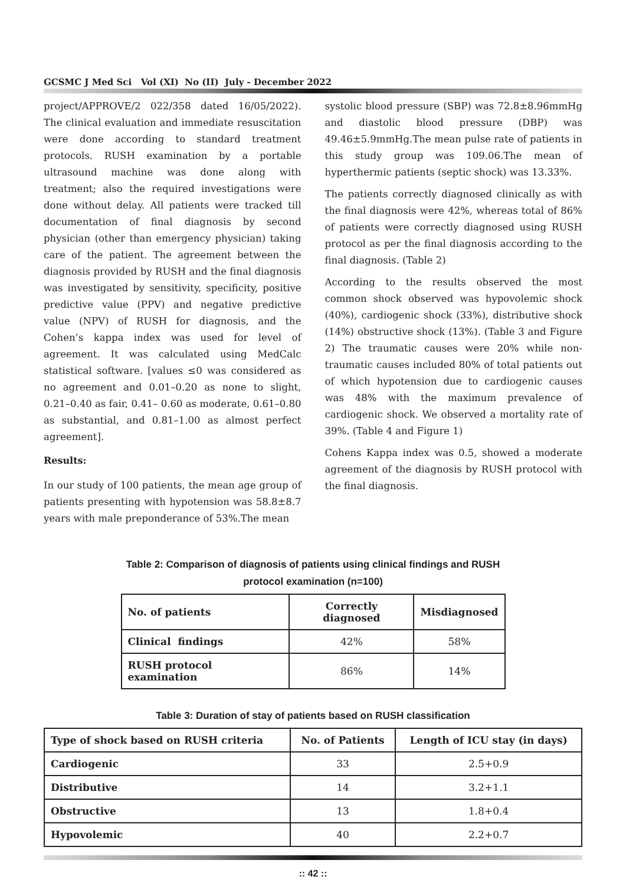GCSMC J Med Sci Vol (XI) No (II) July - December 2022
project/APPROVE/2 022/358 dated 16/05/2022). The clinical evaluation and immediate resuscitation were done according to standard treatment protocols. RUSH examination by a portable ultrasound machine was done along with treatment; also the required investigations were done without delay. All patients were tracked till documentation of final diagnosis by second physician (other than emergency physician) taking care of the patient. The agreement between the diagnosis provided by RUSH and the final diagnosis was investigated by sensitivity, specificity, positive predictive value (PPV) and negative predictive value (NPV) of RUSH for diagnosis, and the Cohen’s kappa index was used for level of agreement. It was calculated using MedCalc statistical software. [values ≤0 was considered as no agreement and 0.01–0.20 as none to slight, 0.21–0.40 as fair, 0.41– 0.60 as moderate, 0.61–0.80 as substantial, and 0.81–1.00 as almost perfect agreement].
Results:
In our study of 100 patients, the mean age group of patients presenting with hypotension was 58.8±8.7 years with male preponderance of 53%.The mean
systolic blood pressure (SBP) was 72.8±8.96mmHg and diastolic blood pressure (DBP) was 49.46±5.9mmHg.The mean pulse rate of patients in this study group was 109.06.The mean of hyperthermic patients (septic shock) was 13.33%.
The patients correctly diagnosed clinically as with the final diagnosis were 42%, whereas total of 86% of patients were correctly diagnosed using RUSH protocol as per the final diagnosis according to the final diagnosis. (Table 2)
According to the results observed the most common shock observed was hypovolemic shock (40%), cardiogenic shock (33%), distributive shock (14%) obstructive shock (13%). (Table 3 and Figure 2) The traumatic causes were 20% while non-traumatic causes included 80% of total patients out of which hypotension due to cardiogenic causes was 48% with the maximum prevalence of cardiogenic shock. We observed a mortality rate of 39%. (Table 4 and Figure 1)
Cohens Kappa index was 0.5, showed a moderate agreement of the diagnosis by RUSH protocol with the final diagnosis.
Table 2: Comparison of diagnosis of patients using clinical findings and RUSH
protocol examination (n=100)
| No. of patients | Correctly diagnosed | Misdiagnosed |
| --- | --- | --- |
| Clinical findings | 42% | 58% |
| RUSH protocol examination | 86% | 14% |
Table 3: Duration of stay of patients based on RUSH classification
| Type of shock based on RUSH criteria | No. of Patients | Length of ICU stay (in days) |
| --- | --- | --- |
| Cardiogenic | 33 | 2.5+0.9 |
| Distributive | 14 | 3.2+1.1 |
| Obstructive | 13 | 1.8+0.4 |
| Hypovolemic | 40 | 2.2+0.7 |
:: 42 ::